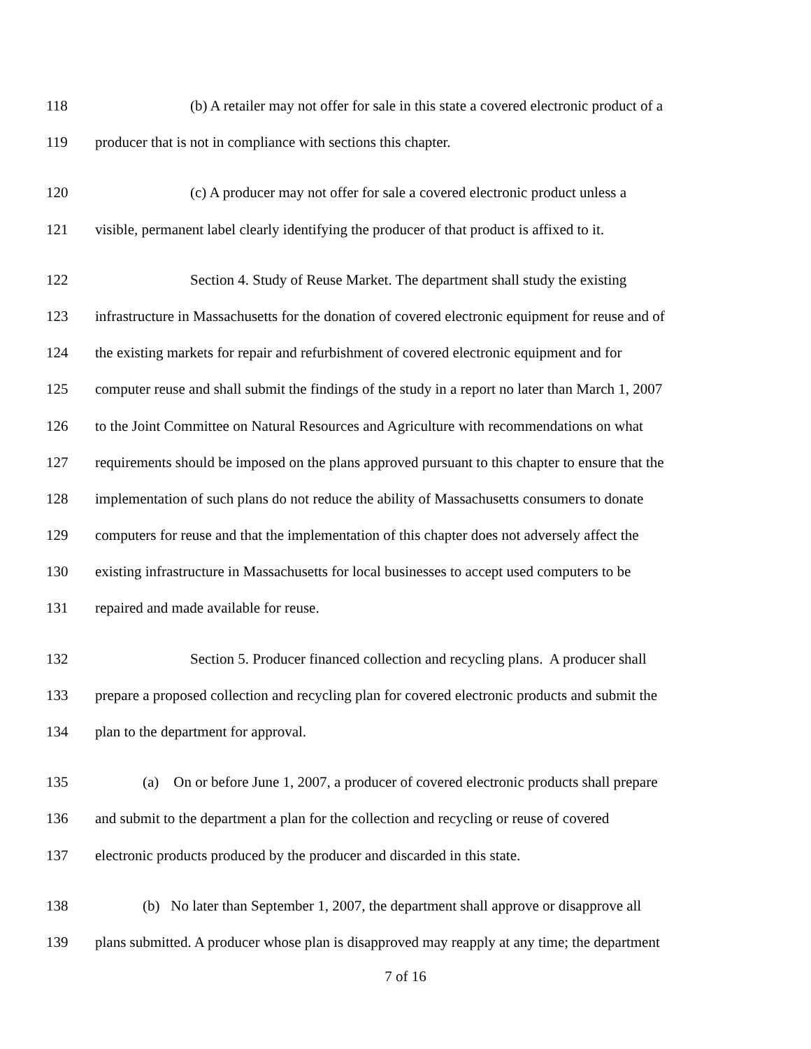118 (b) A retailer may not offer for sale in this state a covered electronic product of a
119 producer that is not in compliance with sections this chapter.
120 (c) A producer may not offer for sale a covered electronic product unless a
121 visible, permanent label clearly identifying the producer of that product is affixed to it.
122 Section 4. Study of Reuse Market. The department shall study the existing
123 infrastructure in Massachusetts for the donation of covered electronic equipment for reuse and of
124 the existing markets for repair and refurbishment of covered electronic equipment and for
125 computer reuse and shall submit the findings of the study in a report no later than March 1, 2007
126 to the Joint Committee on Natural Resources and Agriculture with recommendations on what
127 requirements should be imposed on the plans approved pursuant to this chapter to ensure that the
128 implementation of such plans do not reduce the ability of Massachusetts consumers to donate
129 computers for reuse and that the implementation of this chapter does not adversely affect the
130 existing infrastructure in Massachusetts for local businesses to accept used computers to be
131 repaired and made available for reuse.
132 Section 5. Producer financed collection and recycling plans. A producer shall
133 prepare a proposed collection and recycling plan for covered electronic products and submit the
134 plan to the department for approval.
135 (a) On or before June 1, 2007, a producer of covered electronic products shall prepare
136 and submit to the department a plan for the collection and recycling or reuse of covered
137 electronic products produced by the producer and discarded in this state.
138 (b) No later than September 1, 2007, the department shall approve or disapprove all
139 plans submitted. A producer whose plan is disapproved may reapply at any time; the department
7 of 16